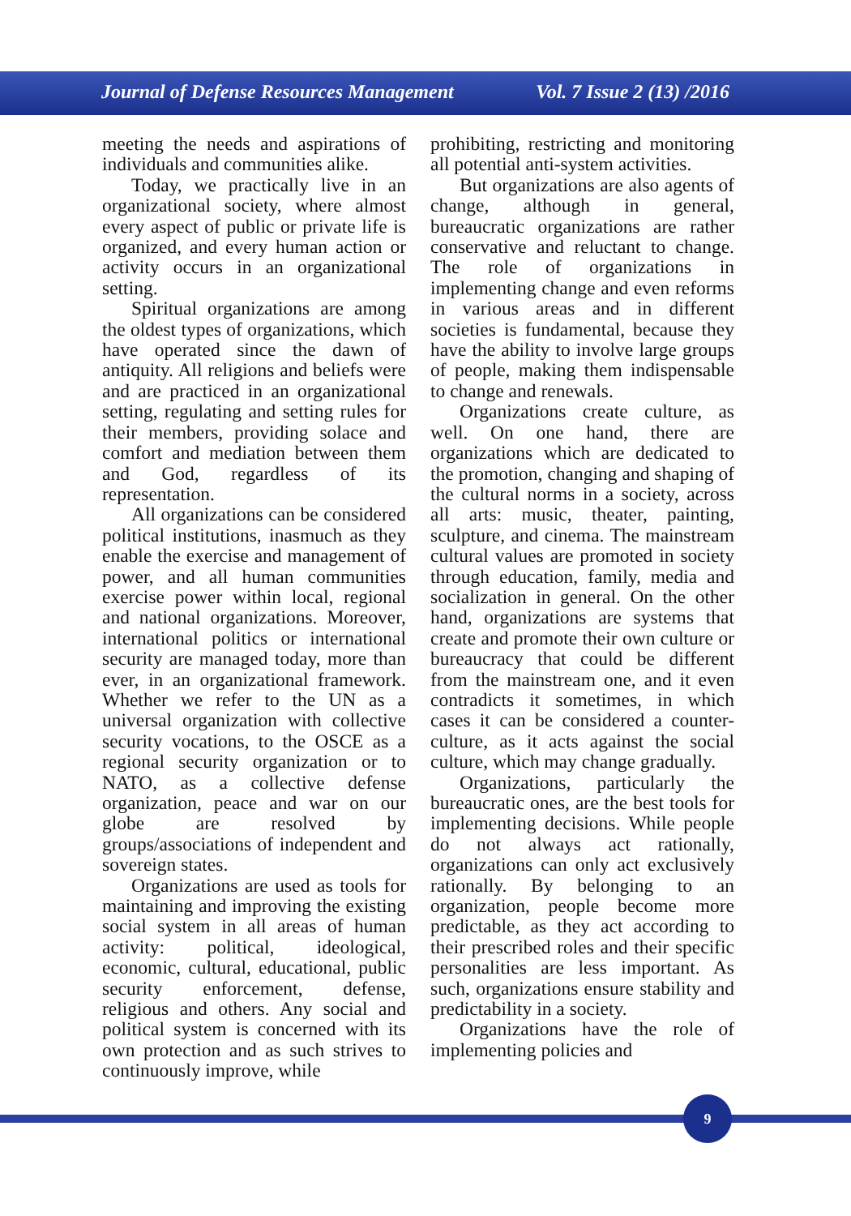Journal of Defense Resources Management Vol. 7 Issue 2 (13) /2016
meeting the needs and aspirations of individuals and communities alike.
Today, we practically live in an organizational society, where almost every aspect of public or private life is organized, and every human action or activity occurs in an organizational setting.
Spiritual organizations are among the oldest types of organizations, which have operated since the dawn of antiquity. All religions and beliefs were and are practiced in an organizational setting, regulating and setting rules for their members, providing solace and comfort and mediation between them and God, regardless of its representation.
All organizations can be considered political institutions, inasmuch as they enable the exercise and management of power, and all human communities exercise power within local, regional and national organizations. Moreover, international politics or international security are managed today, more than ever, in an organizational framework. Whether we refer to the UN as a universal organization with collective security vocations, to the OSCE as a regional security organization or to NATO, as a collective defense organization, peace and war on our globe are resolved by groups/associations of independent and sovereign states.
Organizations are used as tools for maintaining and improving the existing social system in all areas of human activity: political, ideological, economic, cultural, educational, public security enforcement, defense, religious and others. Any social and political system is concerned with its own protection and as such strives to continuously improve, while
prohibiting, restricting and monitoring all potential anti-system activities.
But organizations are also agents of change, although in general, bureaucratic organizations are rather conservative and reluctant to change. The role of organizations in implementing change and even reforms in various areas and in different societies is fundamental, because they have the ability to involve large groups of people, making them indispensable to change and renewals.
Organizations create culture, as well. On one hand, there are organizations which are dedicated to the promotion, changing and shaping of the cultural norms in a society, across all arts: music, theater, painting, sculpture, and cinema. The mainstream cultural values are promoted in society through education, family, media and socialization in general. On the other hand, organizations are systems that create and promote their own culture or bureaucracy that could be different from the mainstream one, and it even contradicts it sometimes, in which cases it can be considered a counter-culture, as it acts against the social culture, which may change gradually.
Organizations, particularly the bureaucratic ones, are the best tools for implementing decisions. While people do not always act rationally, organizations can only act exclusively rationally. By belonging to an organization, people become more predictable, as they act according to their prescribed roles and their specific personalities are less important. As such, organizations ensure stability and predictability in a society.
Organizations have the role of implementing policies and
9